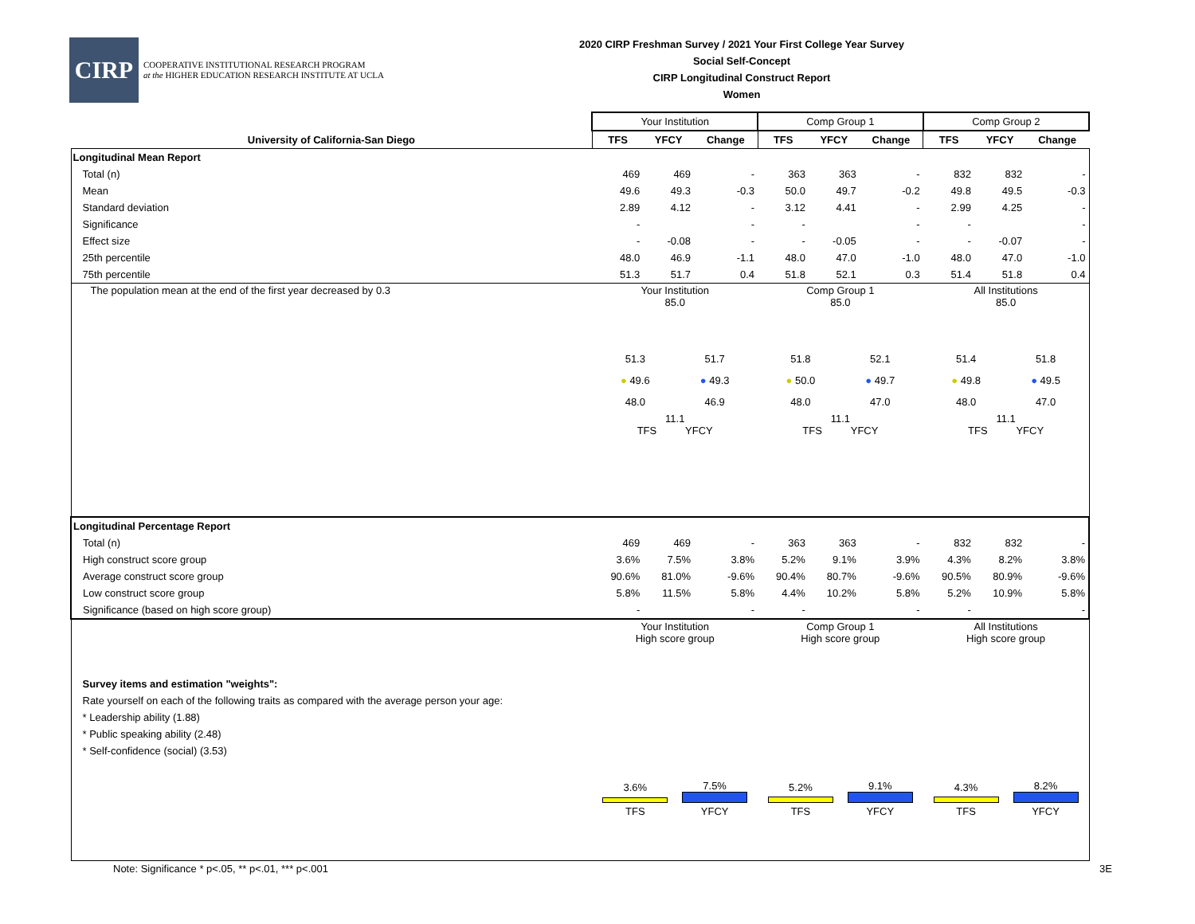CIRP
COOPERATIVE INSTITUTIONAL RESEARCH PROGRAM
at the HIGHER EDUCATION RESEARCH INSTITUTE AT UCLA
2020 CIRP Freshman Survey / 2021 Your First College Year Survey
Social Self-Concept
CIRP Longitudinal Construct Report
Women
| | Your Institution | | | Comp Group 1 | | | Comp Group 2 | | |
| --- | --- | --- | --- | --- | --- | --- | --- | --- | --- |
| University of California-San Diego | TFS | YFCY | Change | TFS | YFCY | Change | TFS | YFCY | Change |
| Longitudinal Mean Report | | | | | | | | | |
| Total (n) | 469 | 469 | - | 363 | 363 | - | 832 | 832 | - |
| Mean | 49.6 | 49.3 | -0.3 | 50.0 | 49.7 | -0.2 | 49.8 | 49.5 | -0.3 |
| Standard deviation | 2.89 | 4.12 | - | 3.12 | 4.41 | - | 2.99 | 4.25 | - |
| Significance | - | | - | - | | - | - | | - |
| Effect size | - | -0.08 | - | - | -0.05 | - | - | -0.07 | - |
| 25th percentile | 48.0 | 46.9 | -1.1 | 48.0 | 47.0 | -1.0 | 48.0 | 47.0 | -1.0 |
| 75th percentile | 51.3 | 51.7 | 0.4 | 51.8 | 52.1 | 0.3 | 51.4 | 51.8 | 0.4 |
| The population mean at the end of the first year decreased by 0.3 | Your Institution 85.0 51.3 ● 49.6 48.0 51.7 ● 49.3 46.9 11.1 TFS YFCY | | | Comp Group 1 85.0 51.8 ● 50.0 48.0 52.1 ● 49.7 47.0 11.1 TFS YFCY | | | All Institutions 85.0 51.4 ● 49.8 48.0 51.8 ● 49.5 47.0 11.1 TFS YFCY | | |
| Longitudinal Percentage Report | | | | | | | | | |
| Total (n) | 469 | 469 | - | 363 | 363 | - | 832 | 832 | - |
| High construct score group | 3.6% | 7.5% | 3.8% | 5.2% | 9.1% | 3.9% | 4.3% | 8.2% | 3.8% |
| Average construct score group | 90.6% | 81.0% | -9.6% | 90.4% | 80.7% | -9.6% | 90.5% | 80.9% | -9.6% |
| Low construct score group | 5.8% | 11.5% | 5.8% | 4.4% | 10.2% | 5.8% | 5.2% | 10.9% | 5.8% |
| Significance (based on high score group) | - | | - | - | | - | - | | - |
| Survey items and estimation "weights": Rate yourself on each of the following traits as compared with the average person your age: * Leadership ability (1.88) * Public speaking ability (2.48) * Self-confidence (social) (3.53) | Your Institution High score group 3.6% TFS 7.5% YFCY | | | Comp Group 1 High score group 5.2% TFS 9.1% YFCY | | | All Institutions High score group 4.3% TFS 8.2% YFCY | | |
Note: Significance * p<.05, ** p<.01, *** p<.001 3E